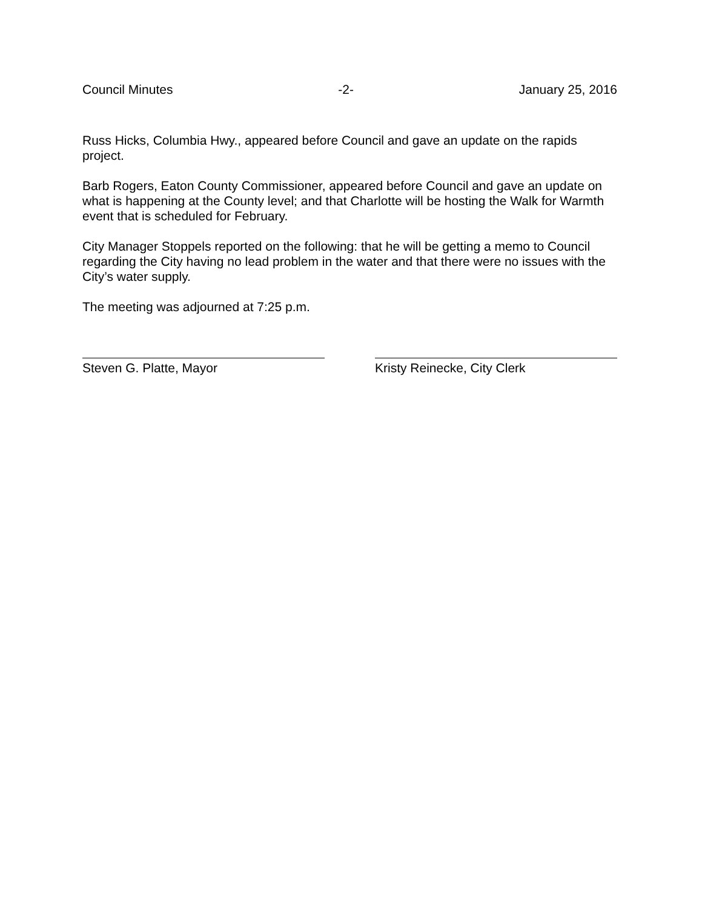Council Minutes -2- January 25, 2016
Russ Hicks, Columbia Hwy., appeared before Council and gave an update on the rapids project.
Barb Rogers, Eaton County Commissioner, appeared before Council and gave an update on what is happening at the County level; and that Charlotte will be hosting the Walk for Warmth event that is scheduled for February.
City Manager Stoppels reported on the following: that he will be getting a memo to Council regarding the City having no lead problem in the water and that there were no issues with the City’s water supply.
The meeting was adjourned at 7:25 p.m.
Steven G. Platte, Mayor Kristy Reinecke, City Clerk